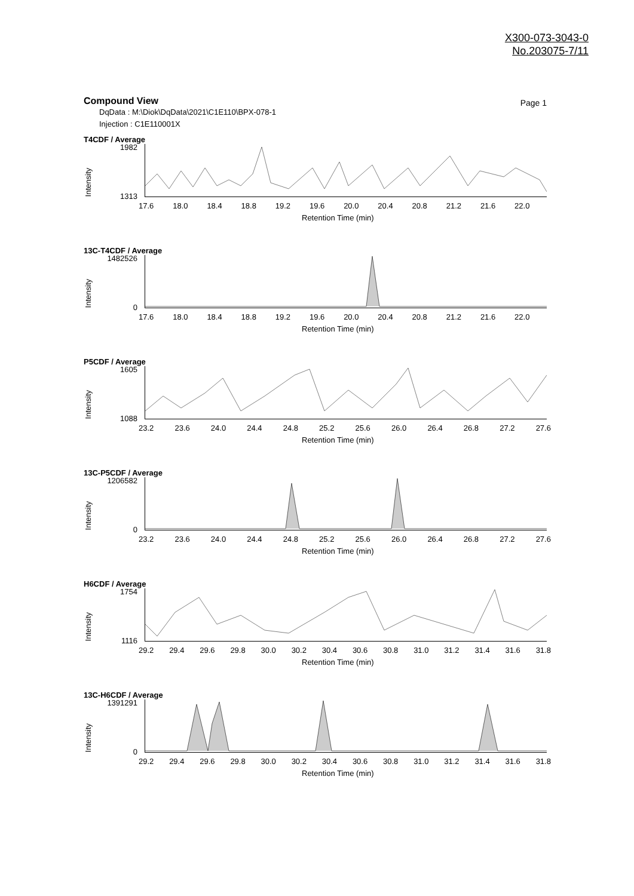X300-073-3043-0
No.203075-7/11
Compound View
Page 1
DqData : M:\Diok\DqData\2021\C1E110\BPX-078-1
Injection : C1E110001X
T4CDF / Average
1982
1313
Intensity
17.6 18.0 18.4 18.8 19.2 19.6 20.0 20.4 20.8 21.2 21.6 22.0
Retention Time (min)
13C-T4CDF / Average
1482526
0
Intensity
17.6 18.0 18.4 18.8 19.2 19.6 20.0 20.4 20.8 21.2 21.6 22.0
Retention Time (min)
P5CDF / Average
1605
1088
Intensity
23.2 23.6 24.0 24.4 24.8 25.2 25.6 26.0 26.4 26.8 27.2 27.6
Retention Time (min)
13C-P5CDF / Average
1206582
0
Intensity
23.2 23.6 24.0 24.4 24.8 25.2 25.6 26.0 26.4 26.8 27.2 27.6
Retention Time (min)
H6CDF / Average
1754
1116
Intensity
29.2 29.4 29.6 29.8 30.0 30.2 30.4 30.6 30.8 31.0 31.2 31.4 31.6 31.8
Retention Time (min)
13C-H6CDF / Average
1391291
0
Intensity
29.2 29.4 29.6 29.8 30.0 30.2 30.4 30.6 30.8 31.0 31.2 31.4 31.6 31.8
Retention Time (min)